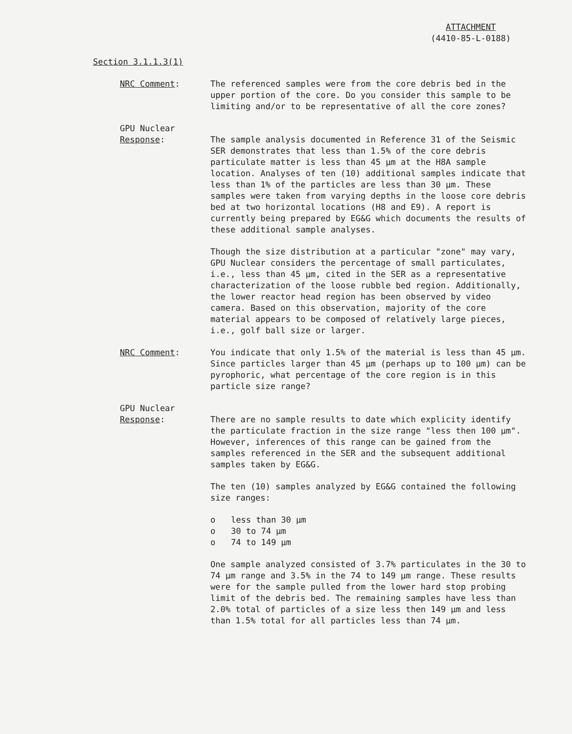ATTACHMENT
(4410-85-L-0188)
Section 3.1.1.3(1)
NRC Comment: The referenced samples were from the core debris bed in the upper portion of the core. Do you consider this sample to be limiting and/or to be representative of all the core zones?
GPU Nuclear
Response:
The sample analysis documented in Reference 31 of the Seismic SER demonstrates that less than 1.5% of the core debris particulate matter is less than 45 µm at the H8A sample location. Analyses of ten (10) additional samples indicate that less than 1% of the particles are less than 30 µm. These samples were taken from varying depths in the loose core debris bed at two horizontal locations (H8 and E9). A report is currently being prepared by EG&G which documents the results of these additional sample analyses.
Though the size distribution at a particular "zone" may vary, GPU Nuclear considers the percentage of small particulates, i.e., less than 45 µm, cited in the SER as a representative characterization of the loose rubble bed region. Additionally, the lower reactor head region has been observed by video camera. Based on this observation, majority of the core material appears to be composed of relatively large pieces, i.e., golf ball size or larger.
NRC Comment: You indicate that only 1.5% of the material is less than 45 µm. Since particles larger than 45 µm (perhaps up to 100 µm) can be pyrophoric, what percentage of the core region is in this particle size range?
GPU Nuclear
Response:
There are no sample results to date which explicity identify the particulate fraction in the size range "less then 100 µm". However, inferences of this range can be gained from the samples referenced in the SER and the subsequent additional samples taken by EG&G.
The ten (10) samples analyzed by EG&G contained the following size ranges:
o less than 30 µm
o 30 to 74 µm
o 74 to 149 µm
One sample analyzed consisted of 3.7% particulates in the 30 to 74 µm range and 3.5% in the 74 to 149 µm range. These results were for the sample pulled from the lower hard stop probing limit of the debris bed. The remaining samples have less than 2.0% total of particles of a size less then 149 µm and less than 1.5% total for all particles less than 74 µm.